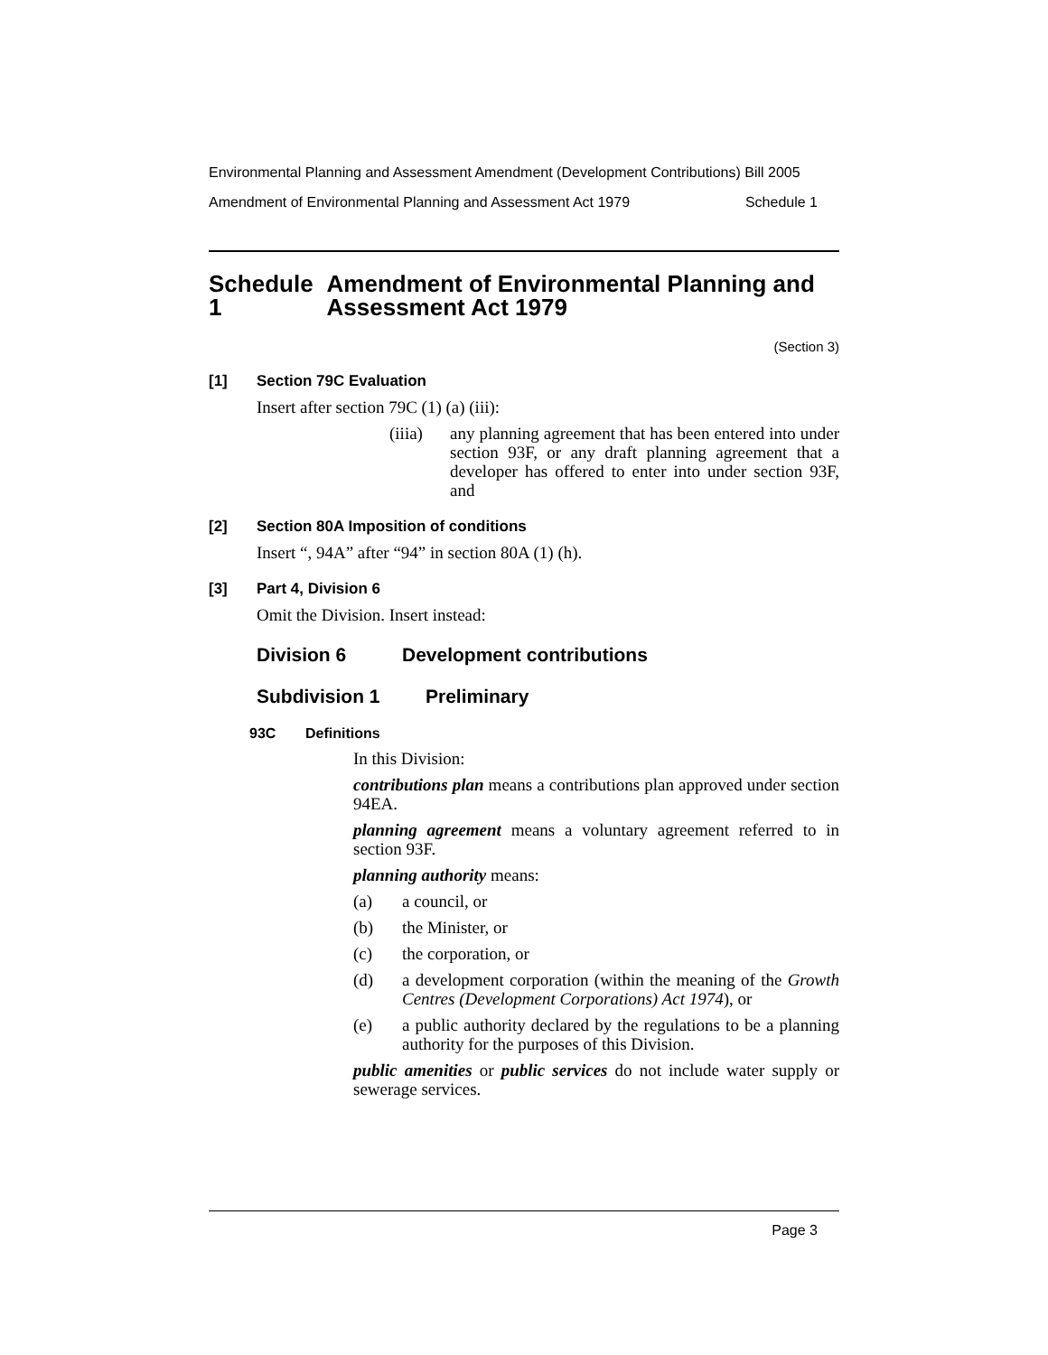Environmental Planning and Assessment Amendment (Development Contributions) Bill 2005
Amendment of Environmental Planning and Assessment Act 1979 Schedule 1
Schedule 1 Amendment of Environmental Planning and Assessment Act 1979
(Section 3)
[1] Section 79C Evaluation
Insert after section 79C (1) (a) (iii):
(iiia) any planning agreement that has been entered into under section 93F, or any draft planning agreement that a developer has offered to enter into under section 93F, and
[2] Section 80A Imposition of conditions
Insert “, 94A” after “94” in section 80A (1) (h).
[3] Part 4, Division 6
Omit the Division. Insert instead:
Division 6 Development contributions
Subdivision 1 Preliminary
93C Definitions
In this Division:
contributions plan means a contributions plan approved under section 94EA.
planning agreement means a voluntary agreement referred to in section 93F.
planning authority means:
(a) a council, or
(b) the Minister, or
(c) the corporation, or
(d) a development corporation (within the meaning of the Growth Centres (Development Corporations) Act 1974), or
(e) a public authority declared by the regulations to be a planning authority for the purposes of this Division.
public amenities or public services do not include water supply or sewerage services.
Page 3